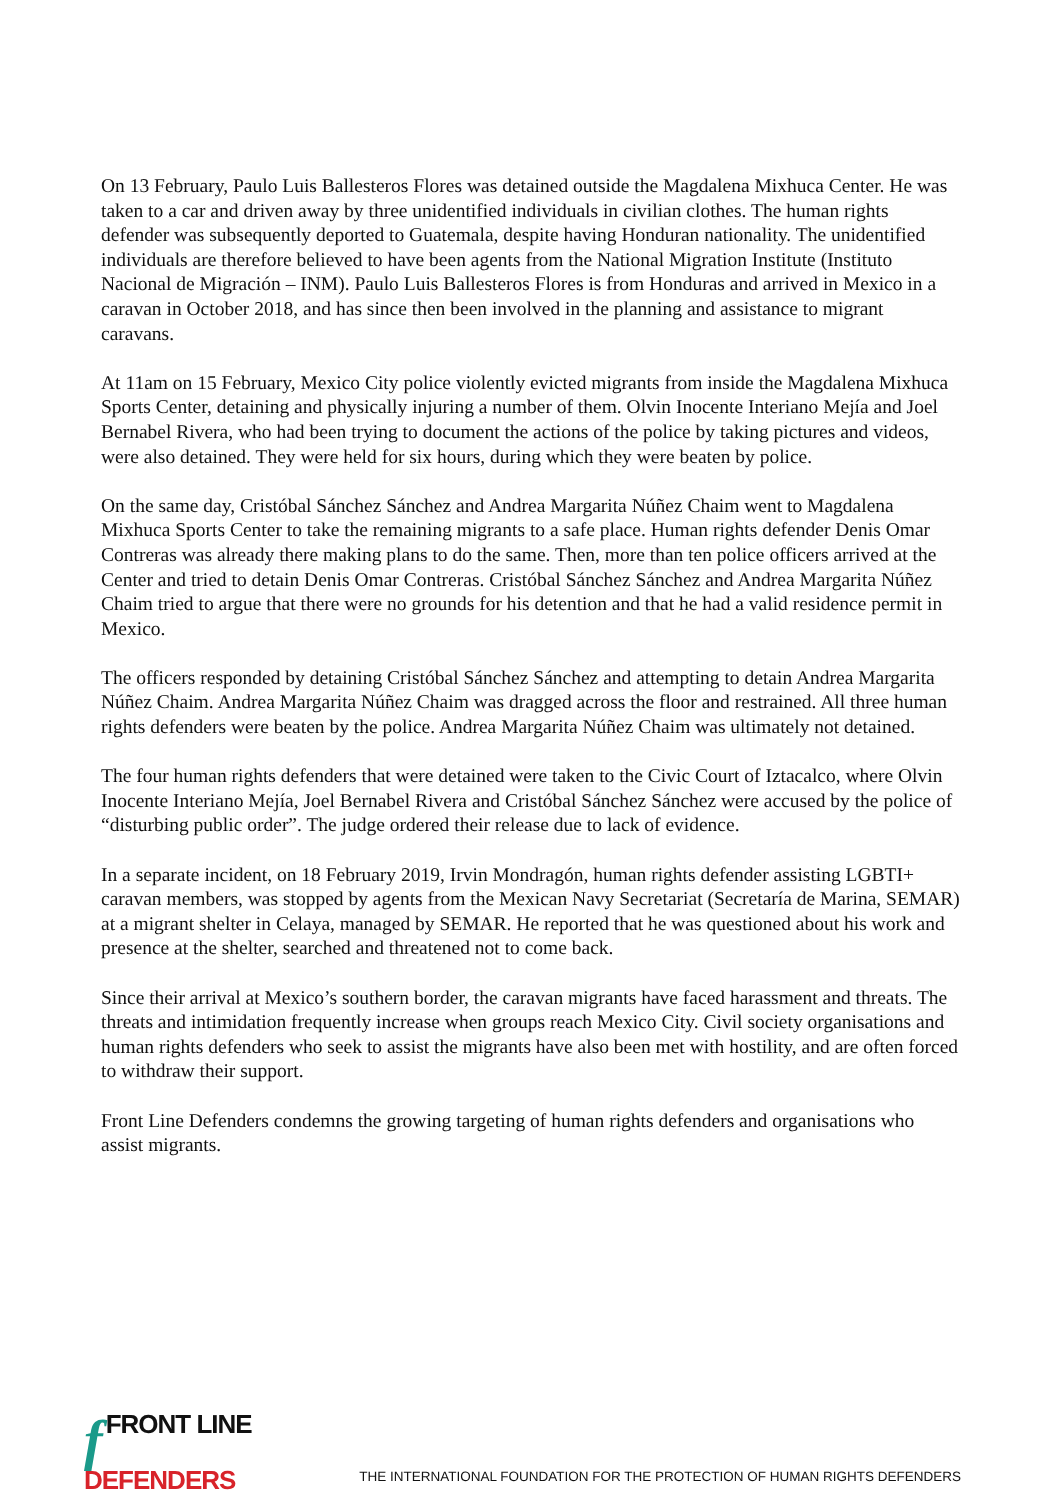On 13 February, Paulo Luis Ballesteros Flores was detained outside the Magdalena Mixhuca Center. He was taken to a car and driven away by three unidentified individuals in civilian clothes. The human rights defender was subsequently deported to Guatemala, despite having Honduran nationality. The unidentified individuals are therefore believed to have been agents from the National Migration Institute (Instituto Nacional de Migración – INM). Paulo Luis Ballesteros Flores is from Honduras and arrived in Mexico in a caravan in October 2018, and has since then been involved in the planning and assistance to migrant caravans.
At 11am on 15 February, Mexico City police violently evicted migrants from inside the Magdalena Mixhuca Sports Center, detaining and physically injuring a number of them. Olvin Inocente Interiano Mejía and Joel Bernabel Rivera, who had been trying to document the actions of the police by taking pictures and videos, were also detained. They were held for six hours, during which they were beaten by police.
On the same day, Cristóbal Sánchez Sánchez and Andrea Margarita Núñez Chaim went to Magdalena Mixhuca Sports Center to take the remaining migrants to a safe place. Human rights defender Denis Omar Contreras was already there making plans to do the same. Then, more than ten police officers arrived at the Center and tried to detain Denis Omar Contreras. Cristóbal Sánchez Sánchez and Andrea Margarita Núñez Chaim tried to argue that there were no grounds for his detention and that he had a valid residence permit in Mexico.
The officers responded by detaining Cristóbal Sánchez Sánchez and attempting to detain Andrea Margarita Núñez Chaim. Andrea Margarita Núñez Chaim was dragged across the floor and restrained. All three human rights defenders were beaten by the police. Andrea Margarita Núñez Chaim was ultimately not detained.
The four human rights defenders that were detained were taken to the Civic Court of Iztacalco, where Olvin Inocente Interiano Mejía, Joel Bernabel Rivera and Cristóbal Sánchez Sánchez were accused by the police of “disturbing public order”. The judge ordered their release due to lack of evidence.
In a separate incident, on 18 February 2019, Irvin Mondragón, human rights defender assisting LGBTI+ caravan members, was stopped by agents from the Mexican Navy Secretariat (Secretaría de Marina, SEMAR) at a migrant shelter in Celaya, managed by SEMAR. He reported that he was questioned about his work and presence at the shelter, searched and threatened not to come back.
Since their arrival at Mexico’s southern border, the caravan migrants have faced harassment and threats. The threats and intimidation frequently increase when groups reach Mexico City. Civil society organisations and human rights defenders who seek to assist the migrants have also been met with hostility, and are often forced to withdraw their support.
Front Line Defenders condemns the growing targeting of human rights defenders and organisations who assist migrants.
fFRONT LINE
DEFENDERS
THE INTERNATIONAL FOUNDATION FOR THE PROTECTION OF HUMAN RIGHTS DEFENDERS